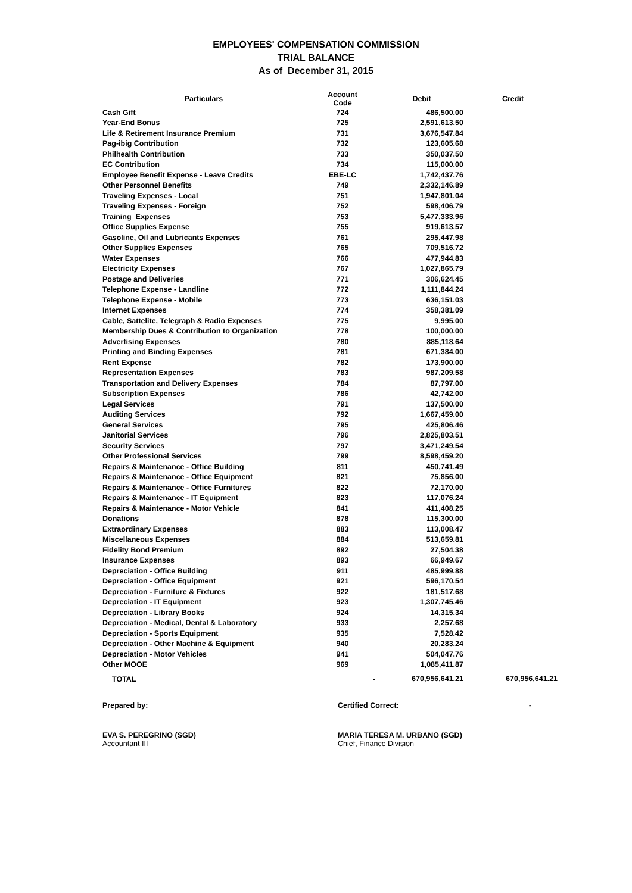EMPLOYEES' COMPENSATION COMMISSION
TRIAL BALANCE
As of December 31, 2015
| Particulars | Account Code | Debit | Credit |
| --- | --- | --- | --- |
| Cash Gift | 724 | 486,500.00 | |
| Year-End Bonus | 725 | 2,591,613.50 | |
| Life & Retirement Insurance Premium | 731 | 3,676,547.84 | |
| Pag-ibig Contribution | 732 | 123,605.68 | |
| Philhealth Contribution | 733 | 350,037.50 | |
| EC Contribution | 734 | 115,000.00 | |
| Employee Benefit Expense - Leave Credits | EBE-LC | 1,742,437.76 | |
| Other Personnel Benefits | 749 | 2,332,146.89 | |
| Traveling Expenses - Local | 751 | 1,947,801.04 | |
| Traveling Expenses - Foreign | 752 | 598,406.79 | |
| Training Expenses | 753 | 5,477,333.96 | |
| Office Supplies Expense | 755 | 919,613.57 | |
| Gasoline, Oil and Lubricants Expenses | 761 | 295,447.98 | |
| Other Supplies Expenses | 765 | 709,516.72 | |
| Water Expenses | 766 | 477,944.83 | |
| Electricity Expenses | 767 | 1,027,865.79 | |
| Postage and Deliveries | 771 | 306,624.45 | |
| Telephone Expense - Landline | 772 | 1,111,844.24 | |
| Telephone Expense - Mobile | 773 | 636,151.03 | |
| Internet Expenses | 774 | 358,381.09 | |
| Cable, Sattelite, Telegraph & Radio Expenses | 775 | 9,995.00 | |
| Membership Dues & Contribution to Organization | 778 | 100,000.00 | |
| Advertising Expenses | 780 | 885,118.64 | |
| Printing and Binding Expenses | 781 | 671,384.00 | |
| Rent Expense | 782 | 173,900.00 | |
| Representation Expenses | 783 | 987,209.58 | |
| Transportation and Delivery Expenses | 784 | 87,797.00 | |
| Subscription Expenses | 786 | 42,742.00 | |
| Legal Services | 791 | 137,500.00 | |
| Auditing Services | 792 | 1,667,459.00 | |
| General Services | 795 | 425,806.46 | |
| Janitorial Services | 796 | 2,825,803.51 | |
| Security Services | 797 | 3,471,249.54 | |
| Other Professional Services | 799 | 8,598,459.20 | |
| Repairs & Maintenance - Office Building | 811 | 450,741.49 | |
| Repairs & Maintenance - Office Equipment | 821 | 75,856.00 | |
| Repairs & Maintenance - Office Furnitures | 822 | 72,170.00 | |
| Repairs & Maintenance - IT Equipment | 823 | 117,076.24 | |
| Repairs & Maintenance - Motor Vehicle | 841 | 411,408.25 | |
| Donations | 878 | 115,300.00 | |
| Extraordinary Expenses | 883 | 113,008.47 | |
| Miscellaneous Expenses | 884 | 513,659.81 | |
| Fidelity Bond Premium | 892 | 27,504.38 | |
| Insurance Expenses | 893 | 66,949.67 | |
| Depreciation - Office Building | 911 | 485,999.88 | |
| Depreciation - Office Equipment | 921 | 596,170.54 | |
| Depreciation - Furniture & Fixtures | 922 | 181,517.68 | |
| Depreciation - IT Equipment | 923 | 1,307,745.46 | |
| Depreciation - Library Books | 924 | 14,315.34 | |
| Depreciation - Medical, Dental & Laboratory | 933 | 2,257.68 | |
| Depreciation - Sports Equipment | 935 | 7,528.42 | |
| Depreciation - Other Machine & Equipment | 940 | 20,283.24 | |
| Depreciation - Motor Vehicles | 941 | 504,047.76 | |
| Other MOOE | 969 | 1,085,411.87 | |
| TOTAL | - | 670,956,641.21 | 670,956,641.21 |
Prepared by: Certified Correct: -
EVA S. PEREGRINO (SGD)
Accountant III
MARIA TERESA M. URBANO (SGD)
Chief, Finance Division